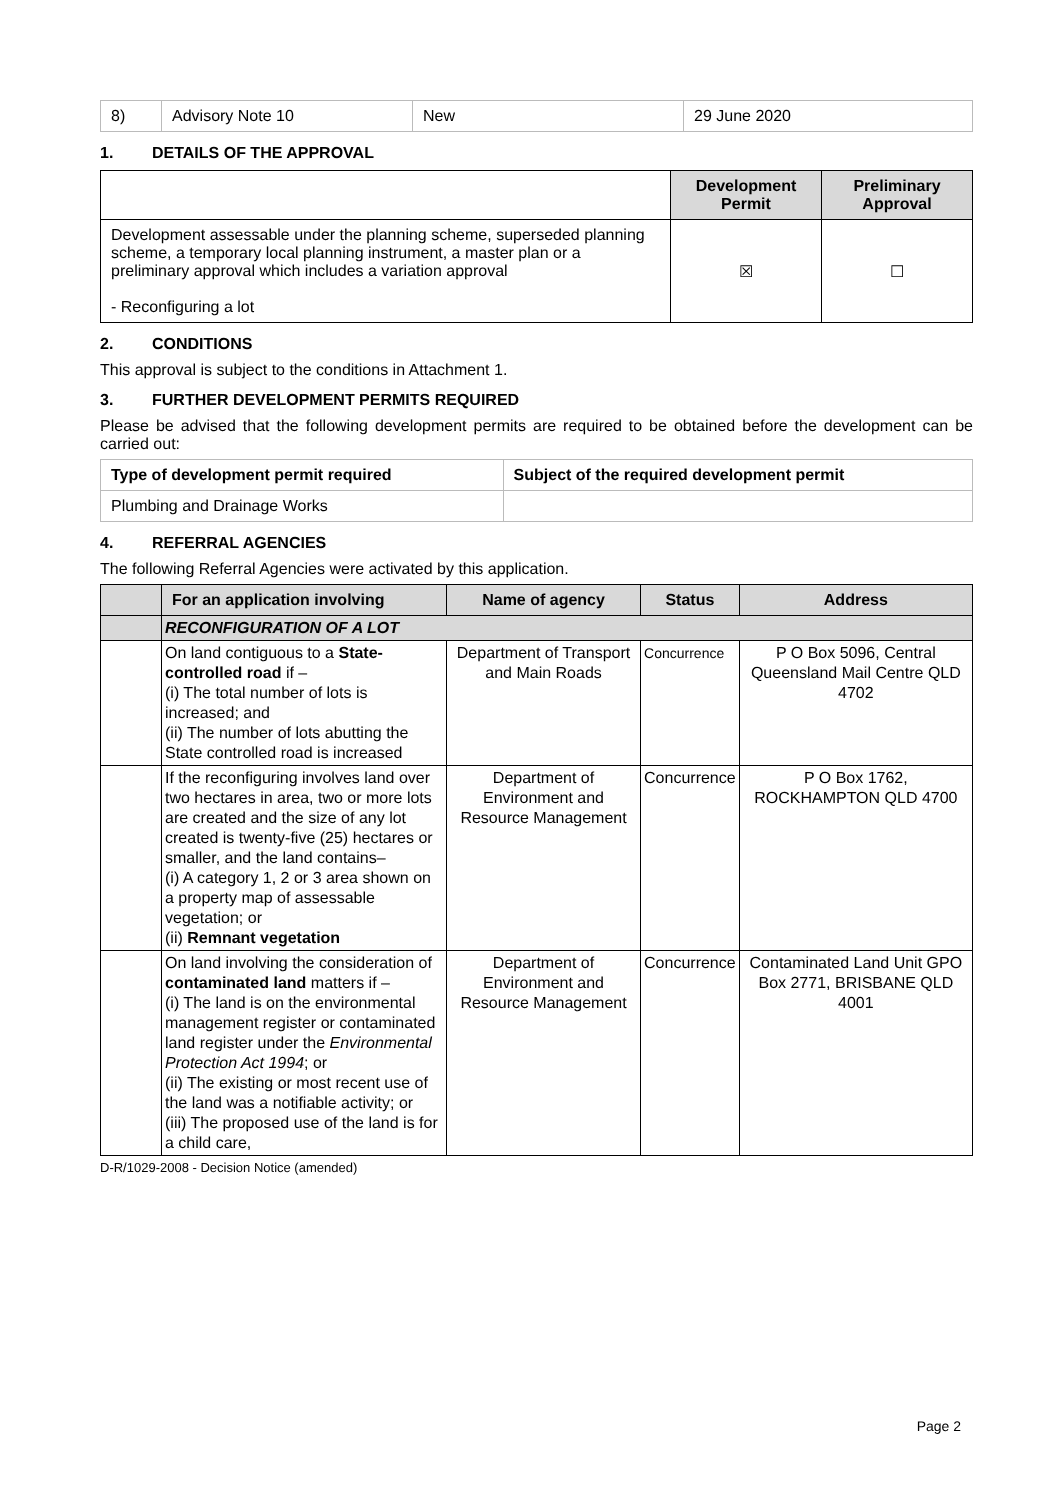| 8) | Advisory Note 10 | New | 29 June 2020 |
1. DETAILS OF THE APPROVAL
| | Development Permit | Preliminary Approval |
| --- | --- | --- |
| Development assessable under the planning scheme, superseded planning scheme, a temporary local planning instrument, a master plan or a preliminary approval which includes a variation approval - Reconfiguring a lot | ☒ | ☐ |
2. CONDITIONS
This approval is subject to the conditions in Attachment 1.
3. FURTHER DEVELOPMENT PERMITS REQUIRED
Please be advised that the following development permits are required to be obtained before the development can be carried out:
| Type of development permit required | Subject of the required development permit |
| --- | --- |
| Plumbing and Drainage Works | |
4. REFERRAL AGENCIES
The following Referral Agencies were activated by this application.
| | For an application involving | Name of agency | Status | Address |
| --- | --- | --- | --- | --- |
| | RECONFIGURATION OF A LOT | | | |
| | On land contiguous to a State-controlled road if – (i) The total number of lots is increased; and (ii) The number of lots abutting the State controlled road is increased | Department of Transport and Main Roads | Concurrence | P O Box 5096, Central Queensland Mail Centre QLD 4702 |
| | If the reconfiguring involves land over two hectares in area, two or more lots are created and the size of any lot created is twenty-five (25) hectares or smaller, and the land contains– (i) A category 1, 2 or 3 area shown on a property map of assessable vegetation; or (ii) Remnant vegetation | Department of Environment and Resource Management | Concurrence | P O Box 1762, ROCKHAMPTON QLD 4700 |
| | On land involving the consideration of contaminated land matters if – (i) The land is on the environmental management register or contaminated land register under the Environmental Protection Act 1994 ; or (ii) The existing or most recent use of the land was a notifiable activity; or (iii) The proposed use of the land is for a child care, | Department of Environment and Resource Management | Concurrence | Contaminated Land Unit GPO Box 2771, BRISBANE QLD 4001 |
D-R/1029-2008 - Decision Notice (amended)
Page 2